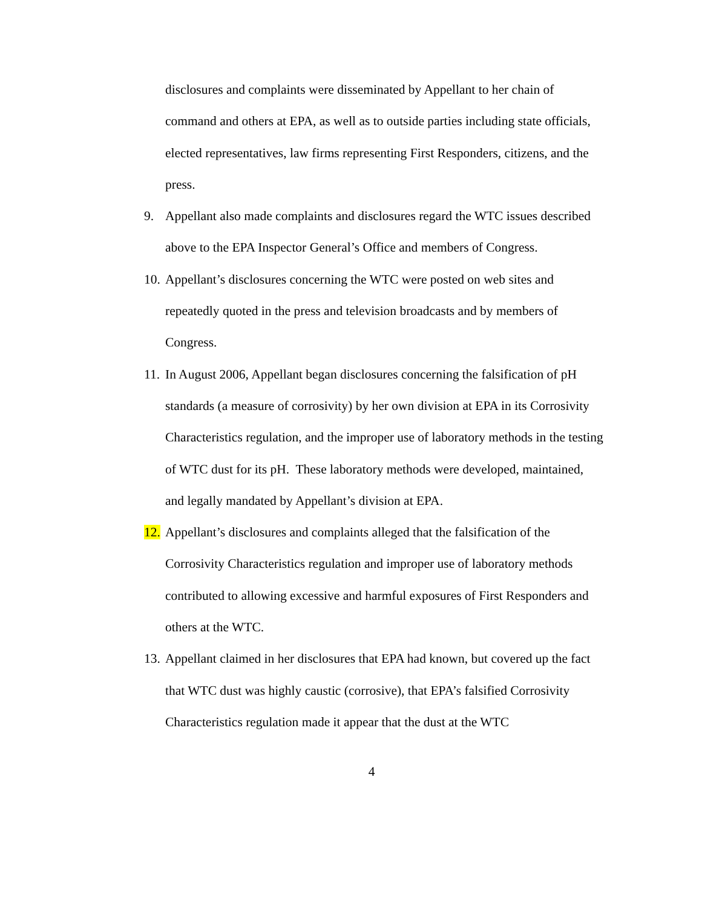disclosures and complaints were disseminated by Appellant to her chain of command and others at EPA, as well as to outside parties including state officials, elected representatives, law firms representing First Responders, citizens, and the press.
9. Appellant also made complaints and disclosures regard the WTC issues described above to the EPA Inspector General’s Office and members of Congress.
10.
Appellant’s disclosures concerning the WTC were posted on web sites and repeatedly quoted in the press and television broadcasts and by members of Congress.
11.
In August 2006, Appellant began disclosures concerning the falsification of pH standards (a measure of corrosivity) by her own division at EPA in its Corrosivity Characteristics regulation, and the improper use of laboratory methods in the testing of WTC dust for its pH. These laboratory methods were developed, maintained, and legally mandated by Appellant’s division at EPA.
12.
Appellant’s disclosures and complaints alleged that the falsification of the Corrosivity Characteristics regulation and improper use of laboratory methods contributed to allowing excessive and harmful exposures of First Responders and others at the WTC.
13.
Appellant claimed in her disclosures that EPA had known, but covered up the fact that WTC dust was highly caustic (corrosive), that EPA’s falsified Corrosivity Characteristics regulation made it appear that the dust at the WTC
4